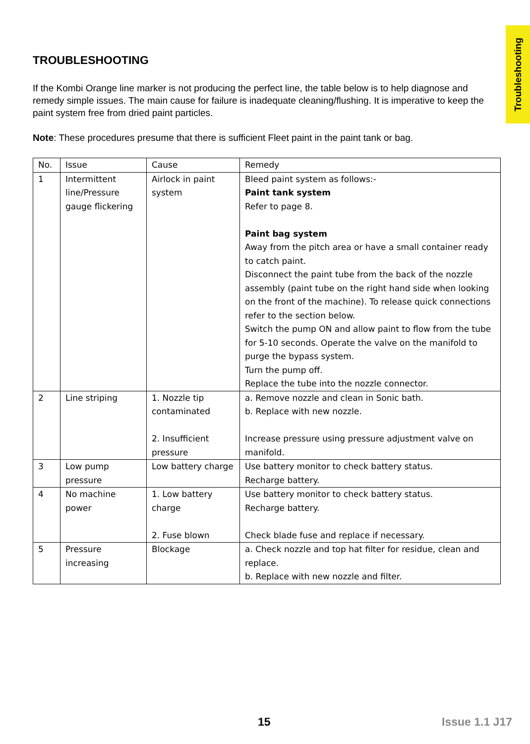Troubleshooting
TROUBLESHOOTING
If the Kombi Orange line marker is not producing the perfect line, the table below is to help diagnose and remedy simple issues. The main cause for failure is inadequate cleaning/flushing. It is imperative to keep the paint system free from dried paint particles.
Note: These procedures presume that there is sufficient Fleet paint in the paint tank or bag.
| No. | Issue | Cause | Remedy |
| --- | --- | --- | --- |
| 1 | Intermittent line/Pressure gauge flickering | Airlock in paint system | Bleed paint system as follows:- Paint tank system Refer to page 8. Paint bag system Away from the pitch area or have a small container ready to catch paint. Disconnect the paint tube from the back of the nozzle assembly (paint tube on the right hand side when looking on the front of the machine). To release quick connections refer to the section below. Switch the pump ON and allow paint to flow from the tube for 5-10 seconds. Operate the valve on the manifold to purge the bypass system. Turn the pump off. Replace the tube into the nozzle connector. |
| 2 | Line striping | 1. Nozzle tip contaminated 2. Insufficient pressure | a. Remove nozzle and clean in Sonic bath. b. Replace with new nozzle. Increase pressure using pressure adjustment valve on manifold. |
| 3 | Low pump pressure | Low battery charge | Use battery monitor to check battery status. Recharge battery. |
| 4 | No machine power | 1. Low battery charge 2. Fuse blown | Use battery monitor to check battery status. Recharge battery. Check blade fuse and replace if necessary. |
| 5 | Pressure increasing | Blockage | a. Check nozzle and top hat filter for residue, clean and replace. b. Replace with new nozzle and filter. |
15 Issue 1.1 J17